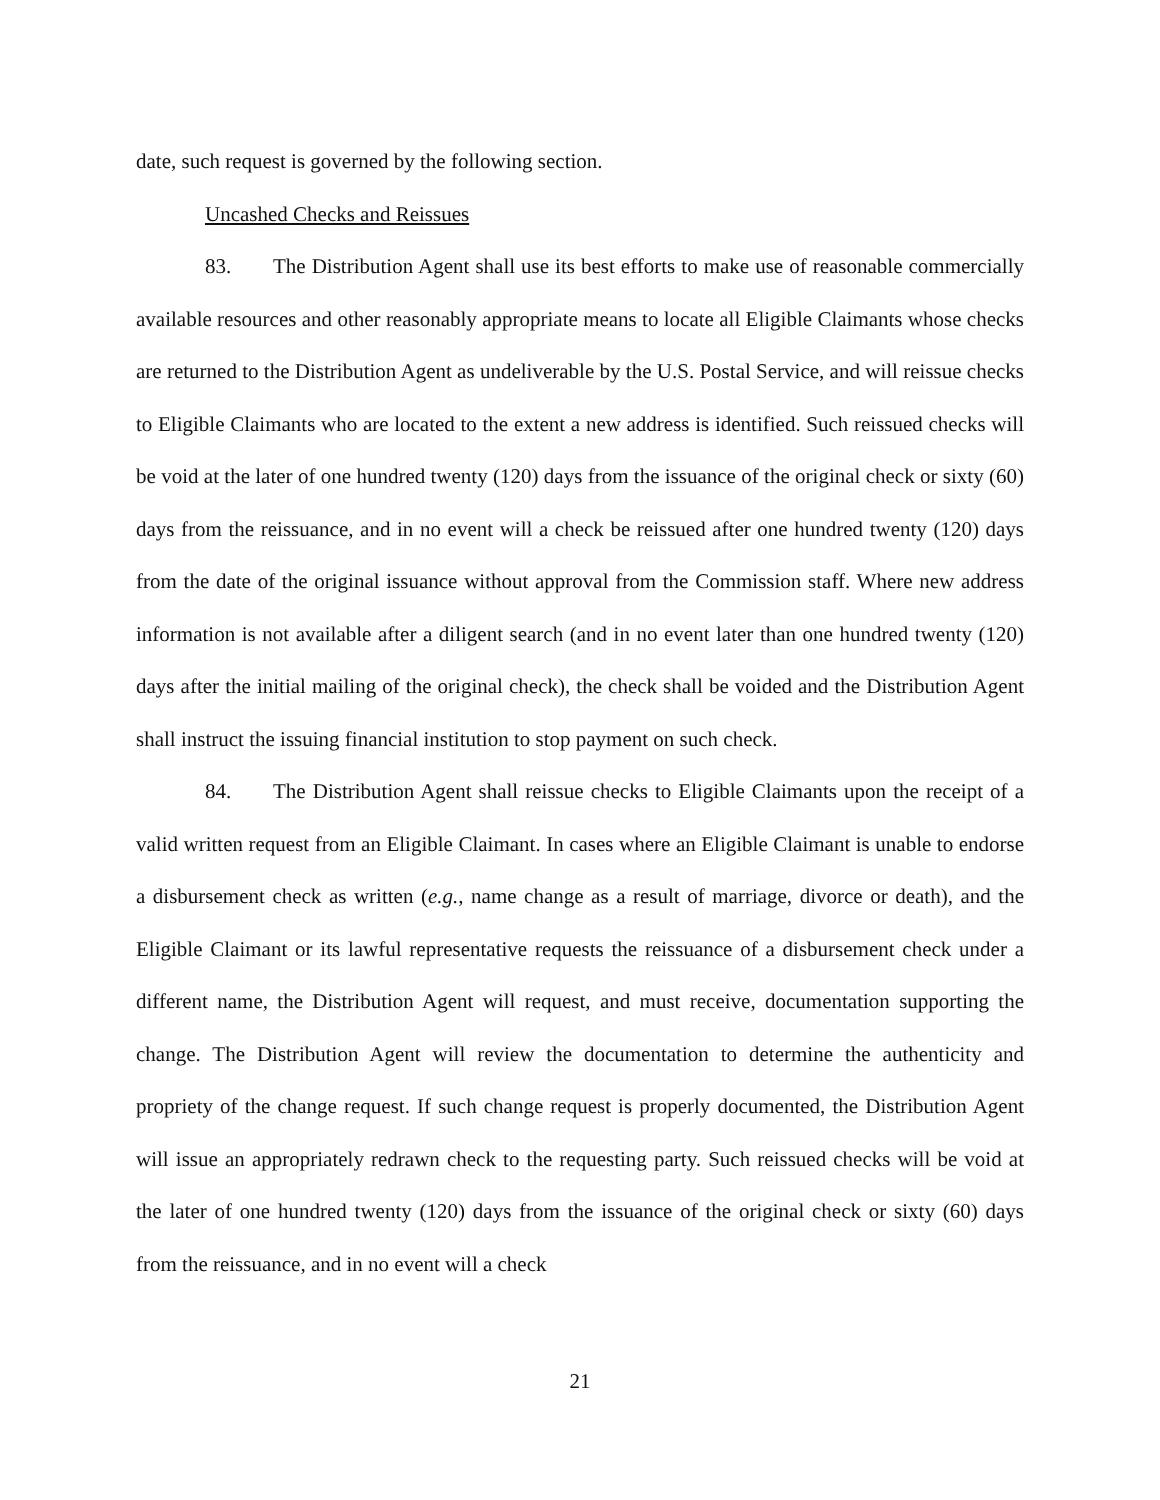date, such request is governed by the following section.
Uncashed Checks and Reissues
83. The Distribution Agent shall use its best efforts to make use of reasonable commercially available resources and other reasonably appropriate means to locate all Eligible Claimants whose checks are returned to the Distribution Agent as undeliverable by the U.S. Postal Service, and will reissue checks to Eligible Claimants who are located to the extent a new address is identified. Such reissued checks will be void at the later of one hundred twenty (120) days from the issuance of the original check or sixty (60) days from the reissuance, and in no event will a check be reissued after one hundred twenty (120) days from the date of the original issuance without approval from the Commission staff. Where new address information is not available after a diligent search (and in no event later than one hundred twenty (120) days after the initial mailing of the original check), the check shall be voided and the Distribution Agent shall instruct the issuing financial institution to stop payment on such check.
84. The Distribution Agent shall reissue checks to Eligible Claimants upon the receipt of a valid written request from an Eligible Claimant. In cases where an Eligible Claimant is unable to endorse a disbursement check as written (e.g., name change as a result of marriage, divorce or death), and the Eligible Claimant or its lawful representative requests the reissuance of a disbursement check under a different name, the Distribution Agent will request, and must receive, documentation supporting the change. The Distribution Agent will review the documentation to determine the authenticity and propriety of the change request. If such change request is properly documented, the Distribution Agent will issue an appropriately redrawn check to the requesting party. Such reissued checks will be void at the later of one hundred twenty (120) days from the issuance of the original check or sixty (60) days from the reissuance, and in no event will a check
21